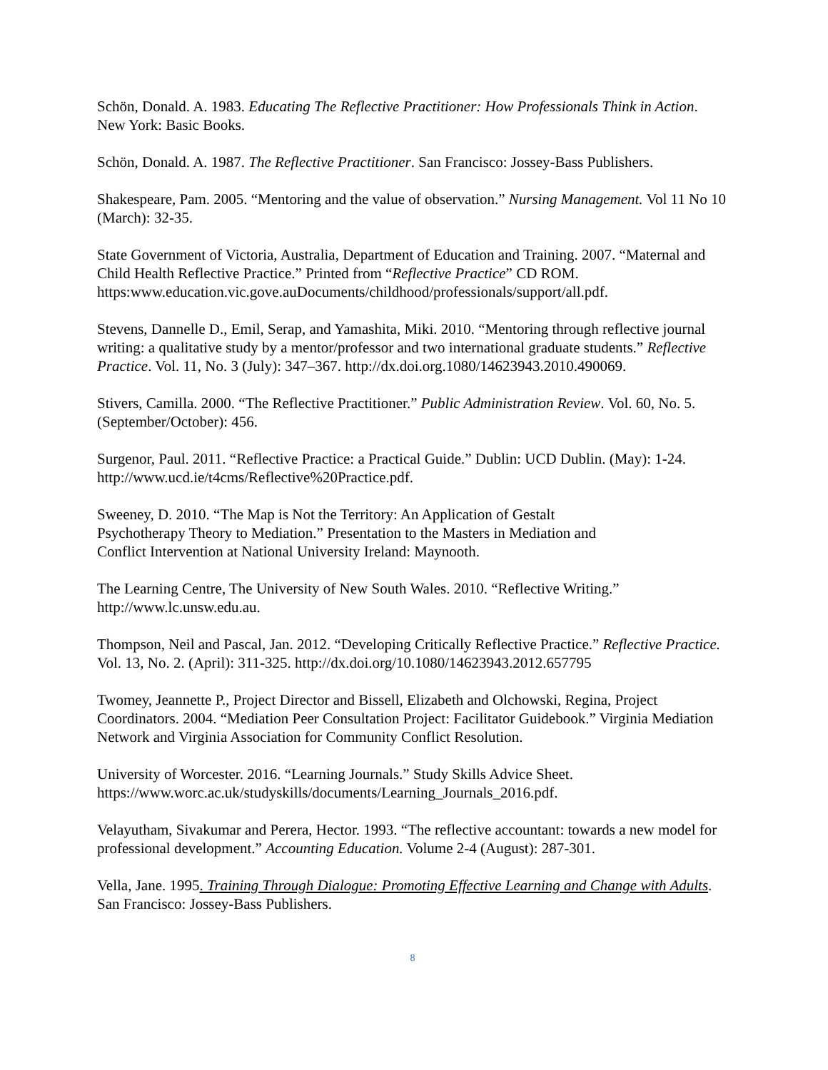Schön, Donald. A. 1983. Educating The Reflective Practitioner: How Professionals Think in Action. New York: Basic Books.
Schön, Donald. A. 1987. The Reflective Practitioner. San Francisco: Jossey-Bass Publishers.
Shakespeare, Pam. 2005. “Mentoring and the value of observation.” Nursing Management. Vol 11 No 10 (March): 32-35.
State Government of Victoria, Australia, Department of Education and Training. 2007. “Maternal and Child Health Reflective Practice.” Printed from “Reflective Practice” CD ROM. https:www.education.vic.gove.auDocuments/childhood/professionals/support/all.pdf.
Stevens, Dannelle D., Emil, Serap, and Yamashita, Miki. 2010. “Mentoring through reflective journal writing: a qualitative study by a mentor/professor and two international graduate students.” Reflective Practice. Vol. 11, No. 3 (July): 347–367. http://dx.doi.org.1080/14623943.2010.490069.
Stivers, Camilla. 2000. “The Reflective Practitioner.” Public Administration Review. Vol. 60, No. 5. (September/October): 456.
Surgenor, Paul. 2011. “Reflective Practice: a Practical Guide.” Dublin: UCD Dublin. (May): 1-24. http://www.ucd.ie/t4cms/Reflective%20Practice.pdf.
Sweeney, D. 2010. “The Map is Not the Territory: An Application of Gestalt
Psychotherapy Theory to Mediation.” Presentation to the Masters in Mediation and
Conflict Intervention at National University Ireland: Maynooth.
The Learning Centre, The University of New South Wales. 2010. “Reflective Writing.” http://www.lc.unsw.edu.au.
Thompson, Neil and Pascal, Jan. 2012. “Developing Critically Reflective Practice.” Reflective Practice. Vol. 13, No. 2. (April): 311-325. http://dx.doi.org/10.1080/14623943.2012.657795
Twomey, Jeannette P., Project Director and Bissell, Elizabeth and Olchowski, Regina, Project Coordinators. 2004. “Mediation Peer Consultation Project: Facilitator Guidebook.” Virginia Mediation Network and Virginia Association for Community Conflict Resolution.
University of Worcester. 2016. “Learning Journals.” Study Skills Advice Sheet. https://www.worc.ac.uk/studyskills/documents/Learning_Journals_2016.pdf.
Velayutham, Sivakumar and Perera, Hector. 1993. “The reflective accountant: towards a new model for professional development.” Accounting Education. Volume 2-4 (August): 287-301.
Vella, Jane. 1995. Training Through Dialogue: Promoting Effective Learning and Change with Adults. San Francisco: Jossey-Bass Publishers.
8